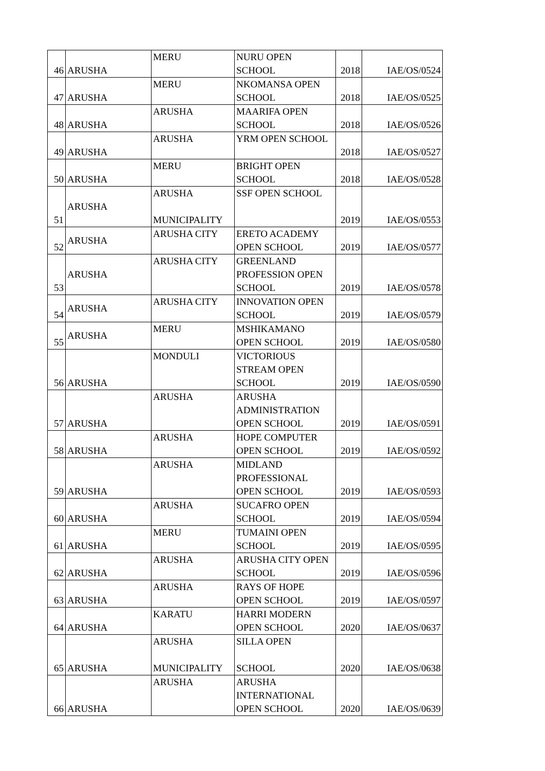| 46 | ARUSHA | MERU | NURU OPEN SCHOOL | 2018 | IAE/OS/0524 |
| 47 | ARUSHA | MERU | NKOMANSA OPEN SCHOOL | 2018 | IAE/OS/0525 |
| 48 | ARUSHA | ARUSHA | MAARIFA OPEN SCHOOL | 2018 | IAE/OS/0526 |
| 49 | ARUSHA | ARUSHA | YRM OPEN SCHOOL | 2018 | IAE/OS/0527 |
| 50 | ARUSHA | MERU | BRIGHT OPEN SCHOOL | 2018 | IAE/OS/0528 |
| 51 | ARUSHA | ARUSHA MUNICIPALITY | SSF OPEN SCHOOL | 2019 | IAE/OS/0553 |
| 52 | ARUSHA | ARUSHA CITY | ERETO ACADEMY OPEN SCHOOL | 2019 | IAE/OS/0577 |
| 53 | ARUSHA | ARUSHA CITY | GREENLAND PROFESSION OPEN SCHOOL | 2019 | IAE/OS/0578 |
| 54 | ARUSHA | ARUSHA CITY | INNOVATION OPEN SCHOOL | 2019 | IAE/OS/0579 |
| 55 | ARUSHA | MERU | MSHIKAMANO OPEN SCHOOL | 2019 | IAE/OS/0580 |
| 56 | ARUSHA | MONDULI | VICTORIOUS STREAM OPEN SCHOOL | 2019 | IAE/OS/0590 |
| 57 | ARUSHA | ARUSHA | ARUSHA ADMINISTRATION OPEN SCHOOL | 2019 | IAE/OS/0591 |
| 58 | ARUSHA | ARUSHA | HOPE COMPUTER OPEN SCHOOL | 2019 | IAE/OS/0592 |
| 59 | ARUSHA | ARUSHA | MIDLAND PROFESSIONAL OPEN SCHOOL | 2019 | IAE/OS/0593 |
| 60 | ARUSHA | ARUSHA | SUCAFRO OPEN SCHOOL | 2019 | IAE/OS/0594 |
| 61 | ARUSHA | MERU | TUMAINI OPEN SCHOOL | 2019 | IAE/OS/0595 |
| 62 | ARUSHA | ARUSHA | ARUSHA CITY OPEN SCHOOL | 2019 | IAE/OS/0596 |
| 63 | ARUSHA | ARUSHA | RAYS OF HOPE OPEN SCHOOL | 2019 | IAE/OS/0597 |
| 64 | ARUSHA | KARATU | HARRI MODERN OPEN SCHOOL | 2020 | IAE/OS/0637 |
| 65 | ARUSHA | ARUSHA MUNICIPALITY | SILLA OPEN SCHOOL | 2020 | IAE/OS/0638 |
| 66 | ARUSHA | ARUSHA | ARUSHA INTERNATIONAL OPEN SCHOOL | 2020 | IAE/OS/0639 |